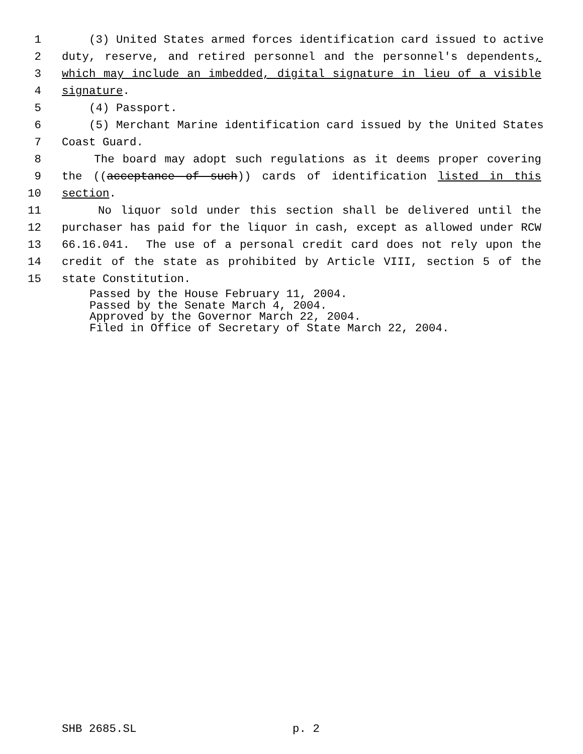1 (3) United States armed forces identification card issued to active
2 duty, reserve, and retired personnel and the personnel's dependents,
3 which may include an imbedded, digital signature in lieu of a visible
4 signature.
5 (4) Passport.
6 (5) Merchant Marine identification card issued by the United States
7 Coast Guard.
8 The board may adopt such regulations as it deems proper covering
9 the ((acceptance of such)) cards of identification listed in this
10 section.
11 No liquor sold under this section shall be delivered until the
12 purchaser has paid for the liquor in cash, except as allowed under RCW
13 66.16.041. The use of a personal credit card does not rely upon the
14 credit of the state as prohibited by Article VIII, section 5 of the
15 state Constitution.
Passed by the House February 11, 2004.
Passed by the Senate March 4, 2004.
Approved by the Governor March 22, 2004.
Filed in Office of Secretary of State March 22, 2004.
SHB 2685.SL p. 2